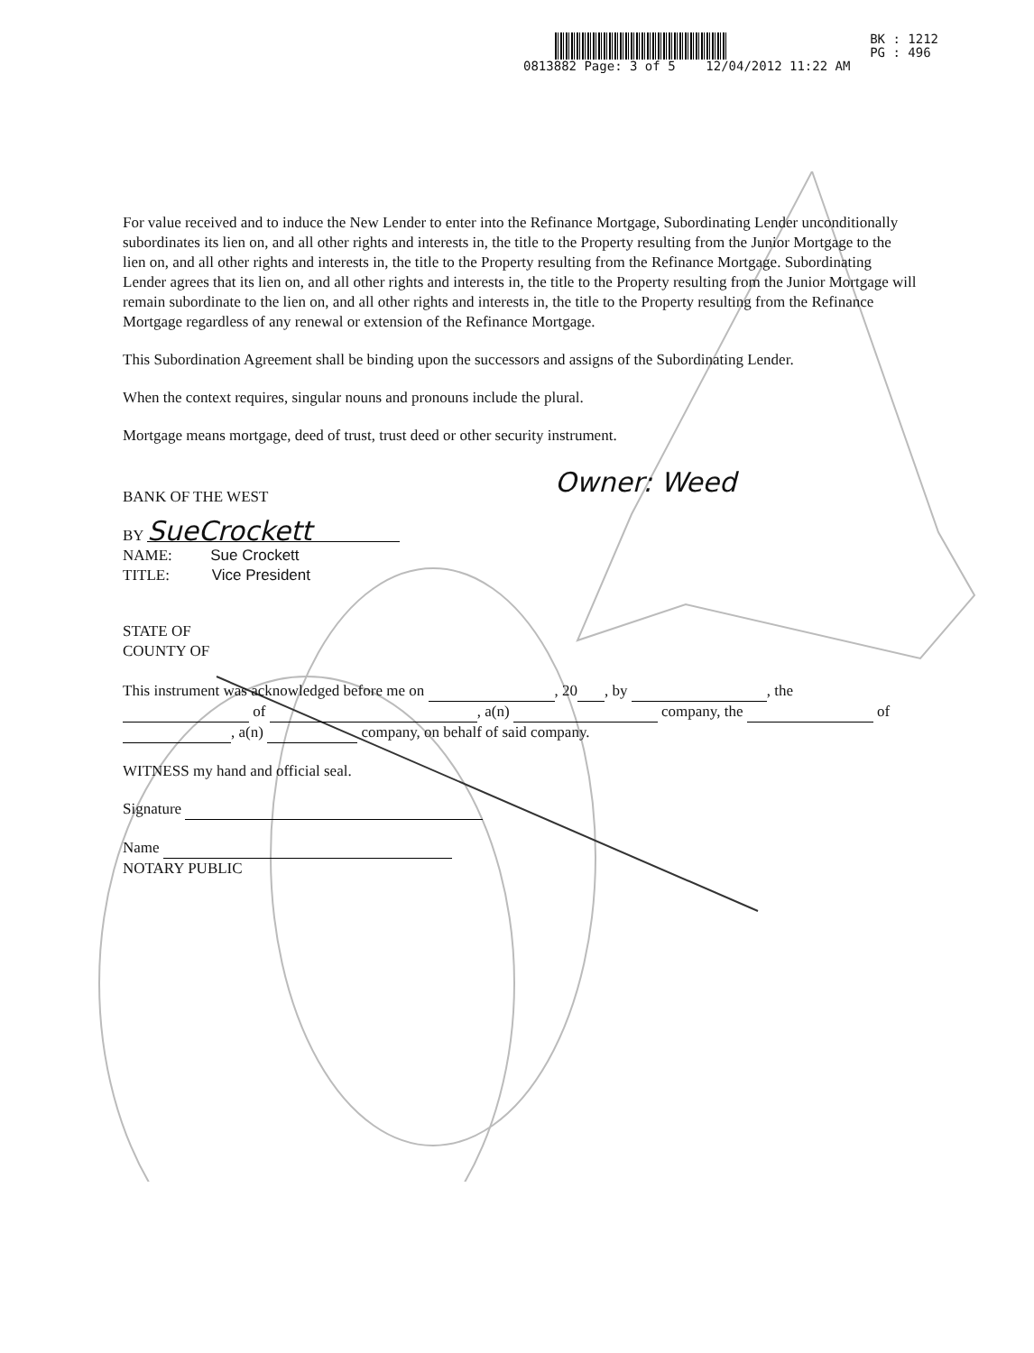BK : 1212
PG : 496
0813882 Page: 3 of 5 12/04/2012 11:22 AM
For value received and to induce the New Lender to enter into the Refinance Mortgage, Subordinating Lender unconditionally subordinates its lien on, and all other rights and interests in, the title to the Property resulting from the Junior Mortgage to the lien on, and all other rights and interests in, the title to the Property resulting from the Refinance Mortgage. Subordinating Lender agrees that its lien on, and all other rights and interests in, the title to the Property resulting from the Junior Mortgage will remain subordinate to the lien on, and all other rights and interests in, the title to the Property resulting from the Refinance Mortgage regardless of any renewal or extension of the Refinance Mortgage.
This Subordination Agreement shall be binding upon the successors and assigns of the Subordinating Lender.
When the context requires, singular nouns and pronouns include the plural.
Mortgage means mortgage, deed of trust, trust deed or other security instrument.
BANK OF THE WEST Owner: Weed
BY SueCrockett
NAME: Sue Crockett
TITLE: Vice President
STATE OF
COUNTY OF
This instrument was acknowledged before me on , 20 , by , the of , a(n) company, the of , a(n) company, on behalf of said company.
WITNESS my hand and official seal.
Signature
Name
NOTARY PUBLIC